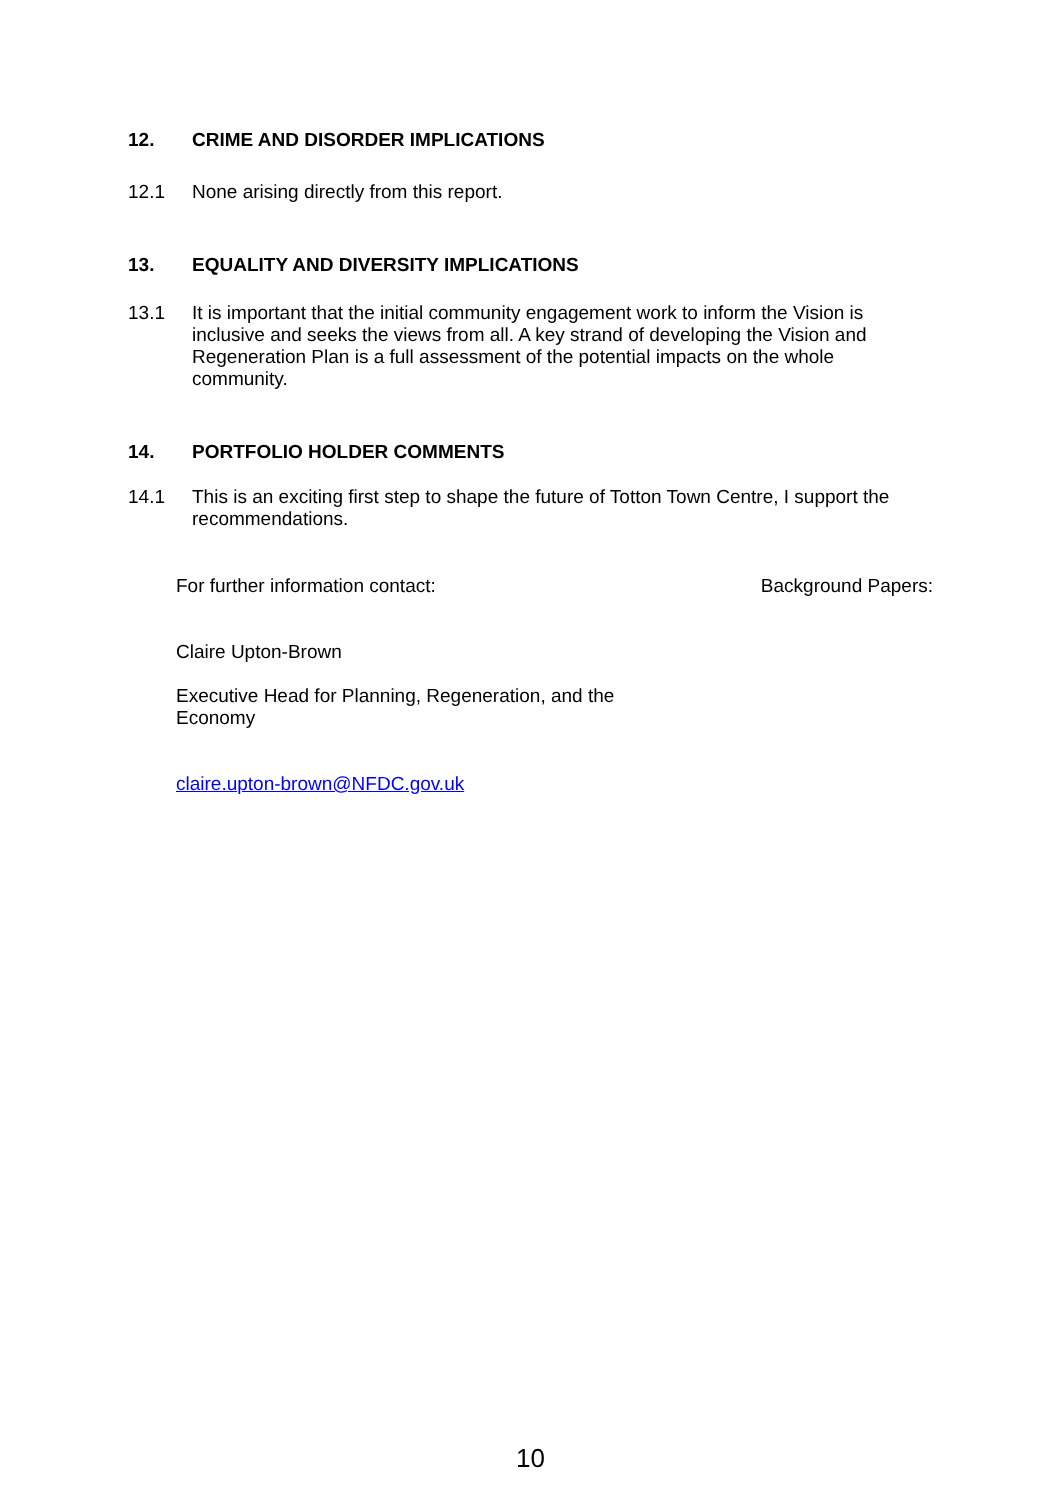12. CRIME AND DISORDER IMPLICATIONS
12.1 None arising directly from this report.
13. EQUALITY AND DIVERSITY IMPLICATIONS
13.1 It is important that the initial community engagement work to inform the Vision is inclusive and seeks the views from all. A key strand of developing the Vision and Regeneration Plan is a full assessment of the potential impacts on the whole community.
14. PORTFOLIO HOLDER COMMENTS
14.1 This is an exciting first step to shape the future of Totton Town Centre, I support the recommendations.
For further information contact: Background Papers:
Claire Upton-Brown
Executive Head for Planning, Regeneration, and the Economy
claire.upton-brown@NFDC.gov.uk
10